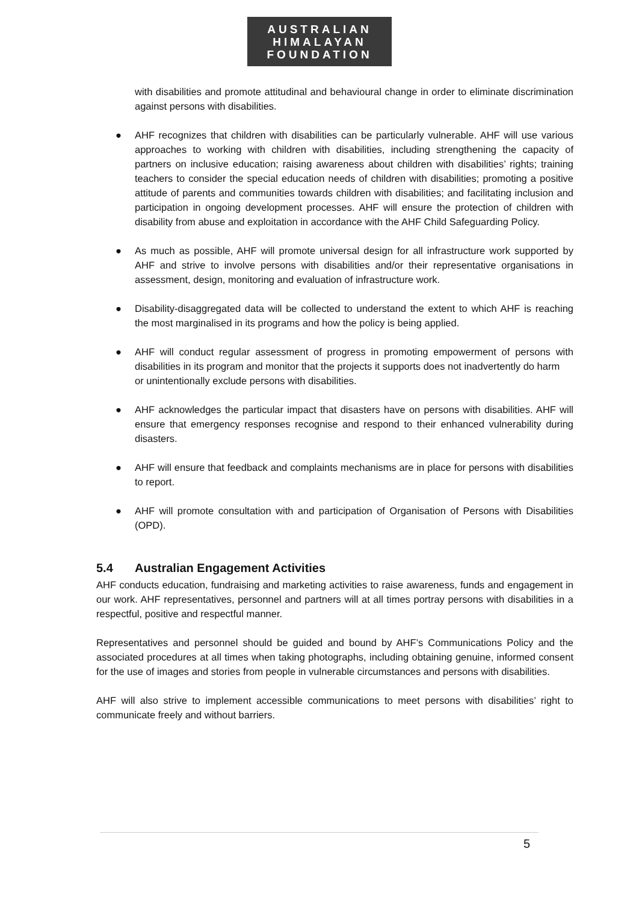AUSTRALIAN
HIMALAYAN
FOUNDATION
with disabilities and promote attitudinal and behavioural change in order to eliminate discrimination against persons with disabilities.
● AHF recognizes that children with disabilities can be particularly vulnerable. AHF will use various approaches to working with children with disabilities, including strengthening the capacity of partners on inclusive education; raising awareness about children with disabilities’ rights; training teachers to consider the special education needs of children with disabilities; promoting a positive attitude of parents and communities towards children with disabilities; and facilitating inclusion and participation in ongoing development processes. AHF will ensure the protection of children with disability from abuse and exploitation in accordance with the AHF Child Safeguarding Policy.
● As much as possible, AHF will promote universal design for all infrastructure work supported by AHF and strive to involve persons with disabilities and/or their representative organisations in assessment, design, monitoring and evaluation of infrastructure work.
● Disability-disaggregated data will be collected to understand the extent to which AHF is reaching the most marginalised in its programs and how the policy is being applied.
● AHF will conduct regular assessment of progress in promoting empowerment of persons with disabilities in its program and monitor that the projects it supports does not inadvertently do harm
or unintentionally exclude persons with disabilities.
● AHF acknowledges the particular impact that disasters have on persons with disabilities. AHF will ensure that emergency responses recognise and respond to their enhanced vulnerability during disasters.
● AHF will ensure that feedback and complaints mechanisms are in place for persons with disabilities to report.
● AHF will promote consultation with and participation of Organisation of Persons with Disabilities (OPD).
5.4 Australian Engagement Activities
AHF conducts education, fundraising and marketing activities to raise awareness, funds and engagement in our work. AHF representatives, personnel and partners will at all times portray persons with disabilities in a respectful, positive and respectful manner.
Representatives and personnel should be guided and bound by AHF’s Communications Policy and the associated procedures at all times when taking photographs, including obtaining genuine, informed consent for the use of images and stories from people in vulnerable circumstances and persons with disabilities.
AHF will also strive to implement accessible communications to meet persons with disabilities’ right to communicate freely and without barriers.
5